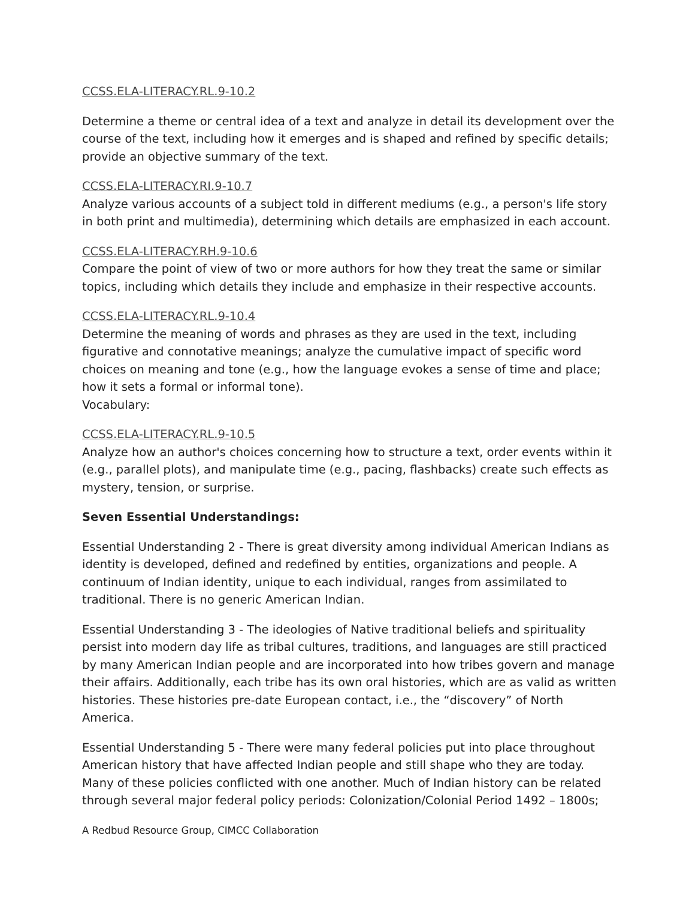CCSS.ELA-LITERACY.RL.9-10.2
Determine a theme or central idea of a text and analyze in detail its development over the course of the text, including how it emerges and is shaped and refined by specific details; provide an objective summary of the text.
CCSS.ELA-LITERACY.RI.9-10.7
Analyze various accounts of a subject told in different mediums (e.g., a person's life story in both print and multimedia), determining which details are emphasized in each account.
CCSS.ELA-LITERACY.RH.9-10.6
Compare the point of view of two or more authors for how they treat the same or similar topics, including which details they include and emphasize in their respective accounts.
CCSS.ELA-LITERACY.RL.9-10.4
Determine the meaning of words and phrases as they are used in the text, including figurative and connotative meanings; analyze the cumulative impact of specific word choices on meaning and tone (e.g., how the language evokes a sense of time and place; how it sets a formal or informal tone).
Vocabulary:
CCSS.ELA-LITERACY.RL.9-10.5
Analyze how an author's choices concerning how to structure a text, order events within it (e.g., parallel plots), and manipulate time (e.g., pacing, flashbacks) create such effects as mystery, tension, or surprise.
Seven Essential Understandings:
Essential Understanding 2 - There is great diversity among individual American Indians as identity is developed, defined and redefined by entities, organizations and people. A continuum of Indian identity, unique to each individual, ranges from assimilated to traditional. There is no generic American Indian.
Essential Understanding 3 - The ideologies of Native traditional beliefs and spirituality persist into modern day life as tribal cultures, traditions, and languages are still practiced by many American Indian people and are incorporated into how tribes govern and manage their affairs. Additionally, each tribe has its own oral histories, which are as valid as written histories. These histories pre-date European contact, i.e., the “discovery” of North America.
Essential Understanding 5 - There were many federal policies put into place throughout American history that have affected Indian people and still shape who they are today. Many of these policies conflicted with one another. Much of Indian history can be related through several major federal policy periods: Colonization/Colonial Period 1492 – 1800s;
A Redbud Resource Group, CIMCC Collaboration